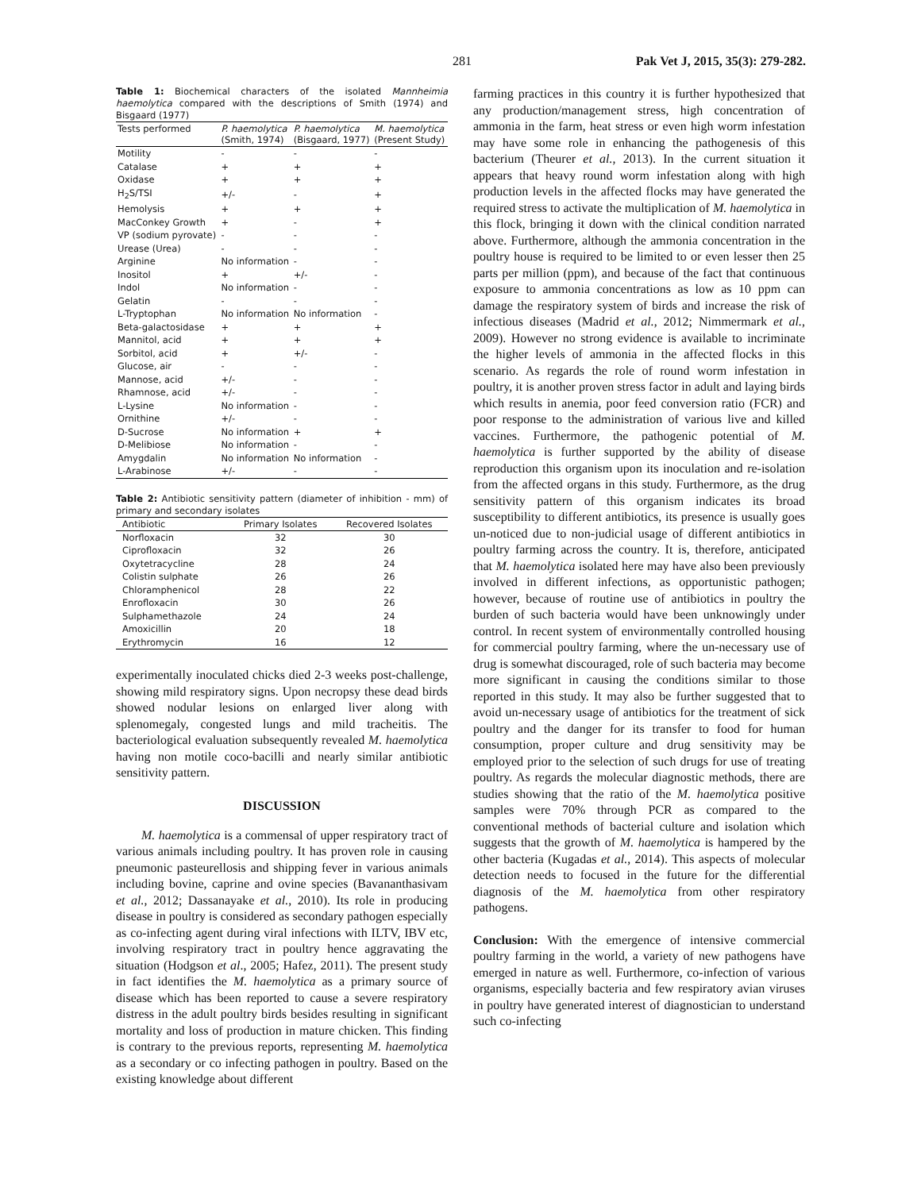281 Pak Vet J, 2015, 35(3): 279-282.
Table 1: Biochemical characters of the isolated Mannheimia haemolytica compared with the descriptions of Smith (1974) and Bisgaard (1977)
| Tests performed | P. haemolytica (Smith, 1974) | P. haemolytica (Bisgaard, 1977) | M. haemolytica (Present Study) |
| --- | --- | --- | --- |
| Motility | - | - | - |
| Catalase | + | + | + |
| Oxidase | + | + | + |
| H<sub>2</sub>S/TSI | +/- | - | + |
| Hemolysis | + | + | + |
| MacConkey Growth | + | - | + |
| VP (sodium pyrovate) | - | - | - |
| Urease (Urea) | - | - | - |
| Arginine | No information | - | - |
| Inositol | + | +/- | - |
| Indol | No information | - | - |
| Gelatin | - | - | - |
| L-Tryptophan | No information | No information | - |
| Beta-galactosidase | + | + | + |
| Mannitol, acid | + | + | + |
| Sorbitol, acid | + | +/- | - |
| Glucose, air | - | - | - |
| Mannose, acid | +/- | - | - |
| Rhamnose, acid | +/- | - | - |
| L-Lysine | No information | - | - |
| Ornithine | +/- | - | - |
| D-Sucrose | No information | + | + |
| D-Melibiose | No information | - | - |
| Amygdalin | No information | No information | - |
| L-Arabinose | +/- | - | - |
Table 2: Antibiotic sensitivity pattern (diameter of inhibition - mm) of primary and secondary isolates
| Antibiotic | Primary Isolates | Recovered Isolates |
| --- | --- | --- |
| Norfloxacin | 32 | 30 |
| Ciprofloxacin | 32 | 26 |
| Oxytetracycline | 28 | 24 |
| Colistin sulphate | 26 | 26 |
| Chloramphenicol | 28 | 22 |
| Enrofloxacin | 30 | 26 |
| Sulphamethazole | 24 | 24 |
| Amoxicillin | 20 | 18 |
| Erythromycin | 16 | 12 |
experimentally inoculated chicks died 2-3 weeks post-challenge, showing mild respiratory signs. Upon necropsy these dead birds showed nodular lesions on enlarged liver along with splenomegaly, congested lungs and mild tracheitis. The bacteriological evaluation subsequently revealed M. haemolytica having non motile coco-bacilli and nearly similar antibiotic sensitivity pattern.
DISCUSSION
M. haemolytica is a commensal of upper respiratory tract of various animals including poultry. It has proven role in causing pneumonic pasteurellosis and shipping fever in various animals including bovine, caprine and ovine species (Bavananthasivam et al., 2012; Dassanayake et al., 2010). Its role in producing disease in poultry is considered as secondary pathogen especially as co-infecting agent during viral infections with ILTV, IBV etc, involving respiratory tract in poultry hence aggravating the situation (Hodgson et al., 2005; Hafez, 2011). The present study in fact identifies the M. haemolytica as a primary source of disease which has been reported to cause a severe respiratory distress in the adult poultry birds besides resulting in significant mortality and loss of production in mature chicken. This finding is contrary to the previous reports, representing M. haemolytica as a secondary or co infecting pathogen in poultry. Based on the existing knowledge about different
farming practices in this country it is further hypothesized that any production/management stress, high concentration of ammonia in the farm, heat stress or even high worm infestation may have some role in enhancing the pathogenesis of this bacterium (Theurer et al., 2013). In the current situation it appears that heavy round worm infestation along with high production levels in the affected flocks may have generated the required stress to activate the multiplication of M. haemolytica in this flock, bringing it down with the clinical condition narrated above. Furthermore, although the ammonia concentration in the poultry house is required to be limited to or even lesser then 25 parts per million (ppm), and because of the fact that continuous exposure to ammonia concentrations as low as 10 ppm can damage the respiratory system of birds and increase the risk of infectious diseases (Madrid et al., 2012; Nimmermark et al., 2009). However no strong evidence is available to incriminate the higher levels of ammonia in the affected flocks in this scenario. As regards the role of round worm infestation in poultry, it is another proven stress factor in adult and laying birds which results in anemia, poor feed conversion ratio (FCR) and poor response to the administration of various live and killed vaccines. Furthermore, the pathogenic potential of M. haemolytica is further supported by the ability of disease reproduction this organism upon its inoculation and re-isolation from the affected organs in this study. Furthermore, as the drug sensitivity pattern of this organism indicates its broad susceptibility to different antibiotics, its presence is usually goes un-noticed due to non-judicial usage of different antibiotics in poultry farming across the country. It is, therefore, anticipated that M. haemolytica isolated here may have also been previously involved in different infections, as opportunistic pathogen; however, because of routine use of antibiotics in poultry the burden of such bacteria would have been unknowingly under control. In recent system of environmentally controlled housing for commercial poultry farming, where the un-necessary use of drug is somewhat discouraged, role of such bacteria may become more significant in causing the conditions similar to those reported in this study. It may also be further suggested that to avoid un-necessary usage of antibiotics for the treatment of sick poultry and the danger for its transfer to food for human consumption, proper culture and drug sensitivity may be employed prior to the selection of such drugs for use of treating poultry. As regards the molecular diagnostic methods, there are studies showing that the ratio of the M. haemolytica positive samples were 70% through PCR as compared to the conventional methods of bacterial culture and isolation which suggests that the growth of M. haemolytica is hampered by the other bacteria (Kugadas et al., 2014). This aspects of molecular detection needs to focused in the future for the differential diagnosis of the M. haemolytica from other respiratory pathogens.
Conclusion: With the emergence of intensive commercial poultry farming in the world, a variety of new pathogens have emerged in nature as well. Furthermore, co-infection of various organisms, especially bacteria and few respiratory avian viruses in poultry have generated interest of diagnostician to understand such co-infecting